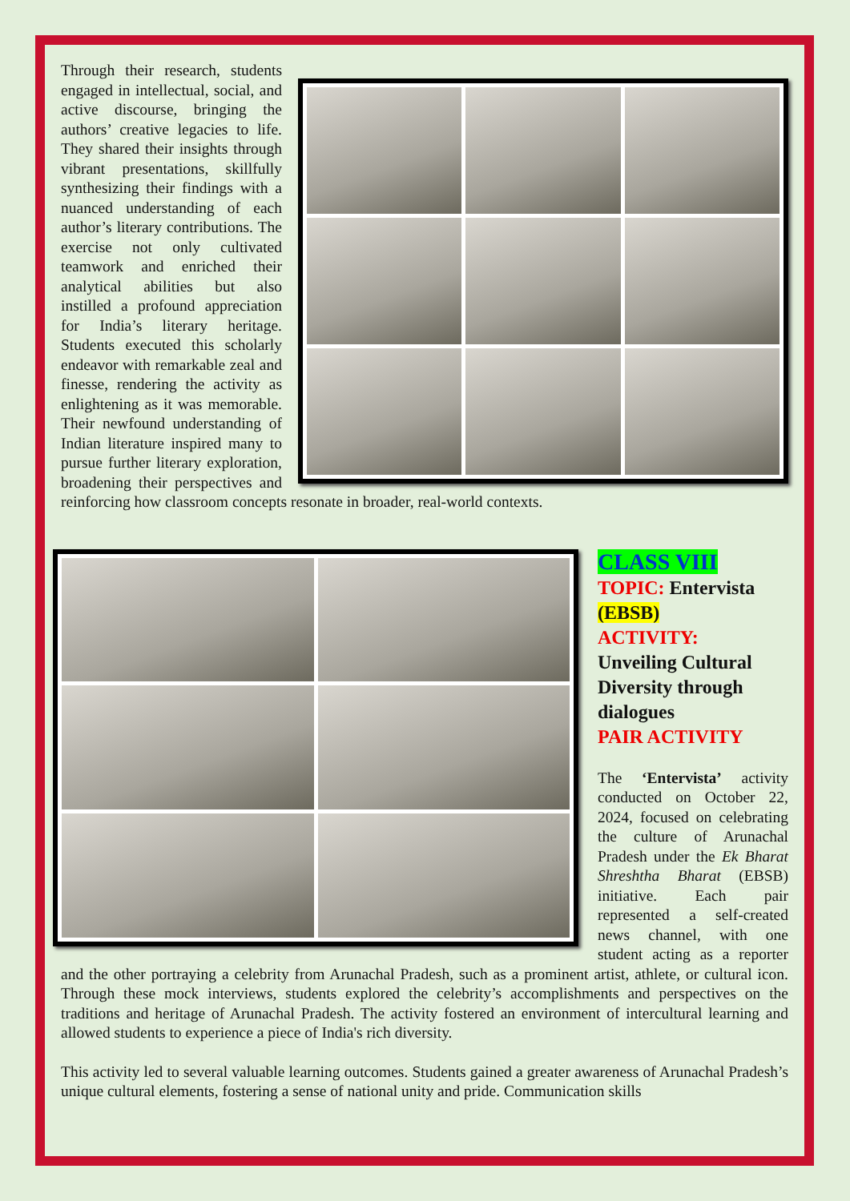Through their research, students engaged in intellectual, social, and active discourse, bringing the authors’ creative legacies to life. They shared their insights through vibrant presentations, skillfully synthesizing their findings with a nuanced understanding of each author’s literary contributions. The exercise not only cultivated teamwork and enriched their analytical abilities but also instilled a profound appreciation for India’s literary heritage. Students executed this scholarly endeavor with remarkable zeal and finesse, rendering the activity as enlightening as it was memorable. Their newfound understanding of Indian literature inspired many to pursue further literary exploration, broadening their perspectives and reinforcing how classroom concepts resonate in broader, real-world contexts.
CLASS VIII
TOPIC: Entervista (EBSB)
ACTIVITY:
Unveiling Cultural Diversity through dialogues
PAIR ACTIVITY
The ‘Entervista’ activity conducted on October 22, 2024, focused on celebrating the culture of Arunachal Pradesh under the Ek Bharat Shreshtha Bharat (EBSB) initiative. Each pair represented a self-created news channel, with one student acting as a reporter and the other portraying a celebrity from Arunachal Pradesh, such as a prominent artist, athlete, or cultural icon. Through these mock interviews, students explored the celebrity’s accomplishments and perspectives on the traditions and heritage of Arunachal Pradesh. The activity fostered an environment of intercultural learning and allowed students to experience a piece of India's rich diversity.
This activity led to several valuable learning outcomes. Students gained a greater awareness of Arunachal Pradesh’s unique cultural elements, fostering a sense of national unity and pride. Communication skills